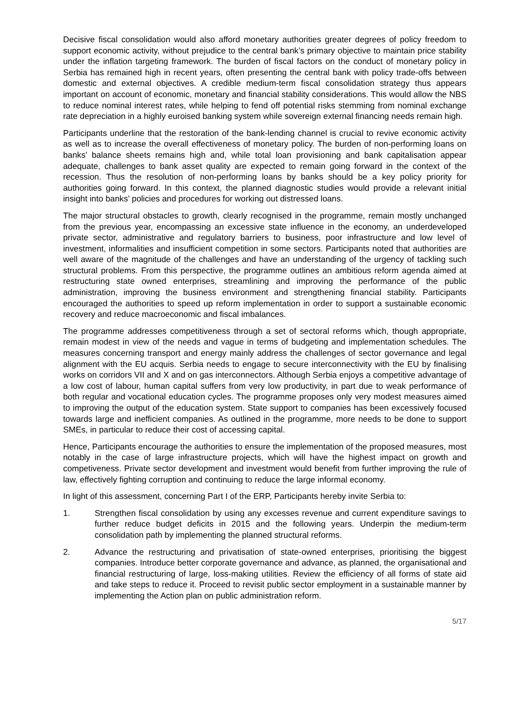Decisive fiscal consolidation would also afford monetary authorities greater degrees of policy freedom to support economic activity, without prejudice to the central bank’s primary objective to maintain price stability under the inflation targeting framework. The burden of fiscal factors on the conduct of monetary policy in Serbia has remained high in recent years, often presenting the central bank with policy trade-offs between domestic and external objectives. A credible medium-term fiscal consolidation strategy thus appears important on account of economic, monetary and financial stability considerations. This would allow the NBS to reduce nominal interest rates, while helping to fend off potential risks stemming from nominal exchange rate depreciation in a highly euroised banking system while sovereign external financing needs remain high.
Participants underline that the restoration of the bank-lending channel is crucial to revive economic activity as well as to increase the overall effectiveness of monetary policy. The burden of non-performing loans on banks’ balance sheets remains high and, while total loan provisioning and bank capitalisation appear adequate, challenges to bank asset quality are expected to remain going forward in the context of the recession. Thus the resolution of non-performing loans by banks should be a key policy priority for authorities going forward. In this context, the planned diagnostic studies would provide a relevant initial insight into banks’ policies and procedures for working out distressed loans.
The major structural obstacles to growth, clearly recognised in the programme, remain mostly unchanged from the previous year, encompassing an excessive state influence in the economy, an underdeveloped private sector, administrative and regulatory barriers to business, poor infrastructure and low level of investment, informalities and insufficient competition in some sectors. Participants noted that authorities are well aware of the magnitude of the challenges and have an understanding of the urgency of tackling such structural problems. From this perspective, the programme outlines an ambitious reform agenda aimed at restructuring state owned enterprises, streamlining and improving the performance of the public administration, improving the business environment and strengthening financial stability. Participants encouraged the authorities to speed up reform implementation in order to support a sustainable economic recovery and reduce macroeconomic and fiscal imbalances.
The programme addresses competitiveness through a set of sectoral reforms which, though appropriate, remain modest in view of the needs and vague in terms of budgeting and implementation schedules. The measures concerning transport and energy mainly address the challenges of sector governance and legal alignment with the EU acquis. Serbia needs to engage to secure interconnectivity with the EU by finalising works on corridors VII and X and on gas interconnectors. Although Serbia enjoys a competitive advantage of a low cost of labour, human capital suffers from very low productivity, in part due to weak performance of both regular and vocational education cycles. The programme proposes only very modest measures aimed to improving the output of the education system. State support to companies has been excessively focused towards large and inefficient companies. As outlined in the programme, more needs to be done to support SMEs, in particular to reduce their cost of accessing capital.
Hence, Participants encourage the authorities to ensure the implementation of the proposed measures, most notably in the case of large infrastructure projects, which will have the highest impact on growth and competiveness. Private sector development and investment would benefit from further improving the rule of law, effectively fighting corruption and continuing to reduce the large informal economy.
In light of this assessment, concerning Part I of the ERP, Participants hereby invite Serbia to:
1. Strengthen fiscal consolidation by using any excesses revenue and current expenditure savings to further reduce budget deficits in 2015 and the following years. Underpin the medium-term consolidation path by implementing the planned structural reforms.
2. Advance the restructuring and privatisation of state-owned enterprises, prioritising the biggest companies. Introduce better corporate governance and advance, as planned, the organisational and financial restructuring of large, loss-making utilities. Review the efficiency of all forms of state aid and take steps to reduce it. Proceed to revisit public sector employment in a sustainable manner by implementing the Action plan on public administration reform.
5/17